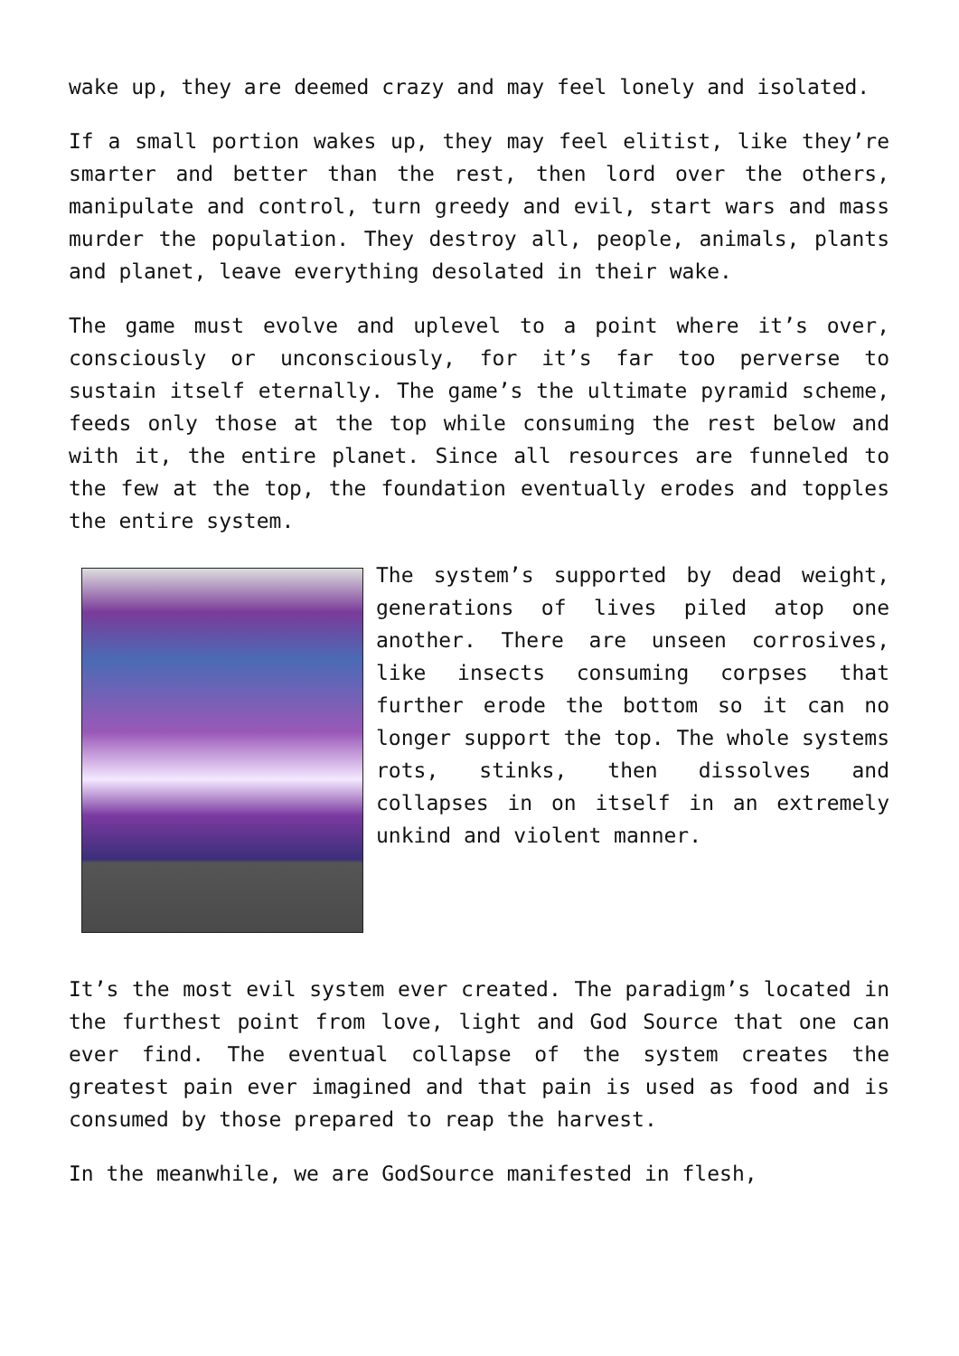wake up, they are deemed crazy and may feel lonely and isolated.
If a small portion wakes up, they may feel elitist, like they’re smarter and better than the rest, then lord over the others, manipulate and control, turn greedy and evil, start wars and mass murder the population. They destroy all, people, animals, plants and planet, leave everything desolated in their wake.
The game must evolve and uplevel to a point where it’s over, consciously or unconsciously, for it’s far too perverse to sustain itself eternally. The game’s the ultimate pyramid scheme, feeds only those at the top while consuming the rest below and with it, the entire planet. Since all resources are funneled to the few at the top, the foundation eventually erodes and topples the entire system.
The system’s supported by dead weight, generations of lives piled atop one another. There are unseen corrosives, like insects consuming corpses that further erode the bottom so it can no longer support the top. The whole systems rots, stinks, then dissolves and collapses in on itself in an extremely unkind and violent manner.
It’s the most evil system ever created. The paradigm’s located in the furthest point from love, light and God Source that one can ever find. The eventual collapse of the system creates the greatest pain ever imagined and that pain is used as food and is consumed by those prepared to reap the harvest.
In the meanwhile, we are GodSource manifested in flesh,